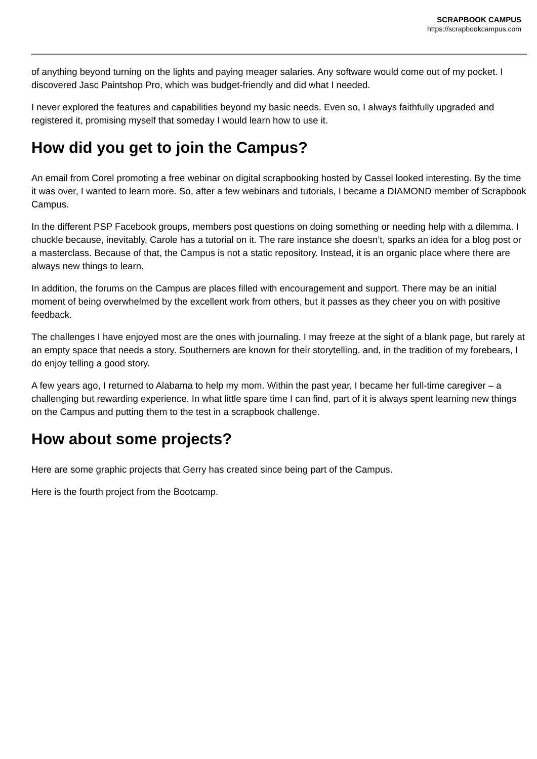SCRAPBOOK CAMPUS
https://scrapbookcampus.com
of anything beyond turning on the lights and paying meager salaries. Any software would come out of my pocket. I discovered Jasc Paintshop Pro, which was budget-friendly and did what I needed.
I never explored the features and capabilities beyond my basic needs. Even so, I always faithfully upgraded and registered it, promising myself that someday I would learn how to use it.
How did you get to join the Campus?
An email from Corel promoting a free webinar on digital scrapbooking hosted by Cassel looked interesting. By the time it was over, I wanted to learn more. So, after a few webinars and tutorials, I became a DIAMOND member of Scrapbook Campus.
In the different PSP Facebook groups, members post questions on doing something or needing help with a dilemma. I chuckle because, inevitably, Carole has a tutorial on it. The rare instance she doesn’t, sparks an idea for a blog post or a masterclass. Because of that, the Campus is not a static repository. Instead, it is an organic place where there are always new things to learn.
In addition, the forums on the Campus are places filled with encouragement and support. There may be an initial moment of being overwhelmed by the excellent work from others, but it passes as they cheer you on with positive feedback.
The challenges I have enjoyed most are the ones with journaling. I may freeze at the sight of a blank page, but rarely at an empty space that needs a story. Southerners are known for their storytelling, and, in the tradition of my forebears, I do enjoy telling a good story.
A few years ago, I returned to Alabama to help my mom. Within the past year, I became her full-time caregiver – a challenging but rewarding experience. In what little spare time I can find, part of it is always spent learning new things on the Campus and putting them to the test in a scrapbook challenge.
How about some projects?
Here are some graphic projects that Gerry has created since being part of the Campus.
Here is the fourth project from the Bootcamp.